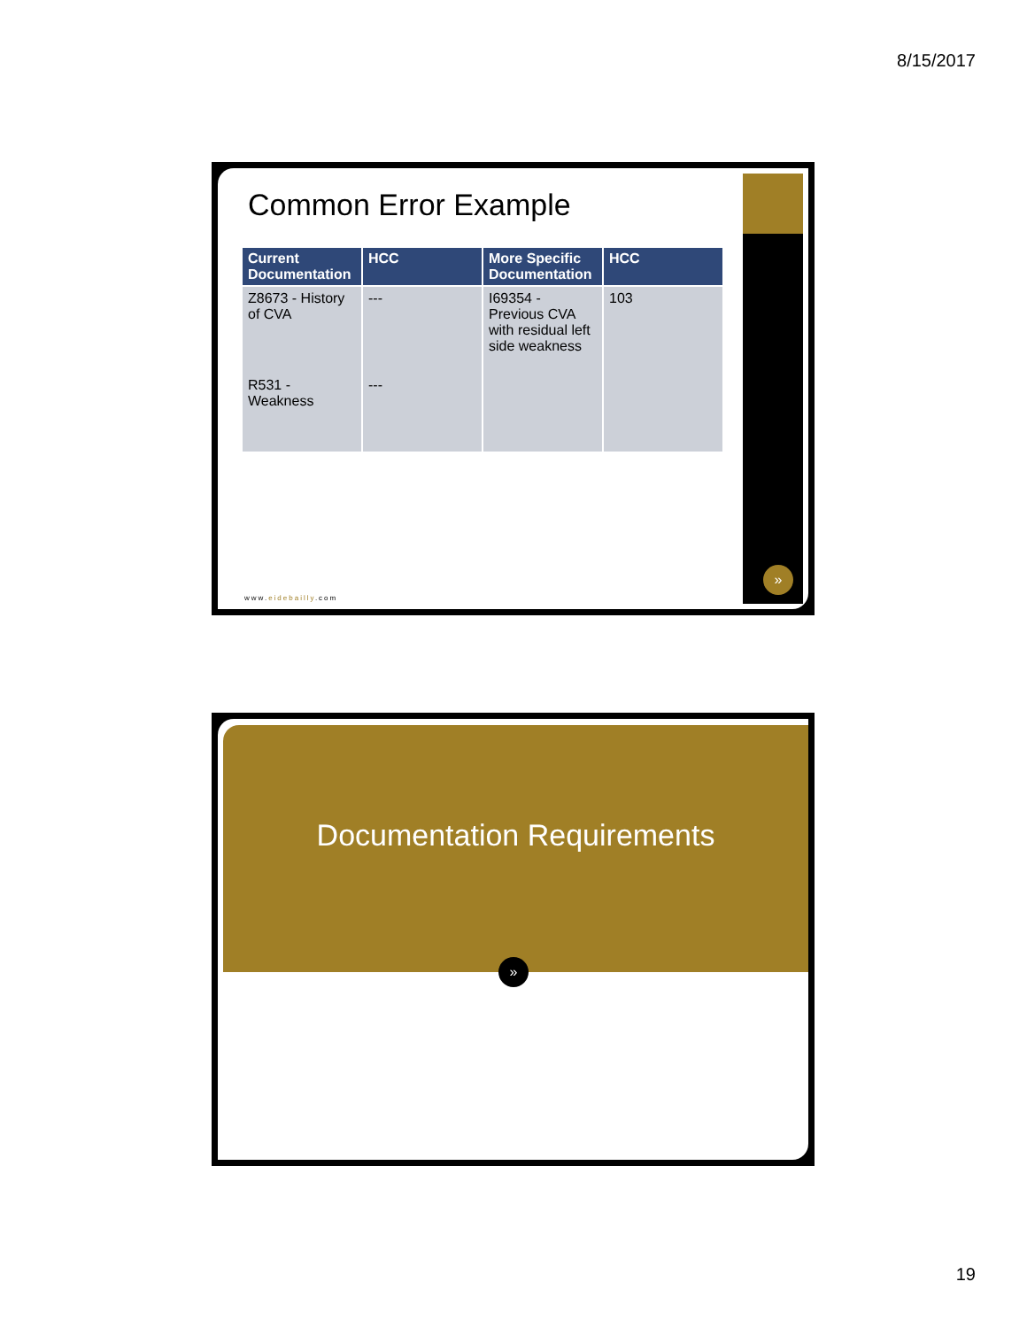8/15/2017
»
Common Error Example
| Current Documentation | HCC | More Specific Documentation | HCC |
| --- | --- | --- | --- |
| Z8673 - History of CVA | --- | I69354 - Previous CVA with residual left side weakness | 103 |
| R531 - Weakness | --- | | |
www.eidebailly.com
Documentation Requirements
»
19